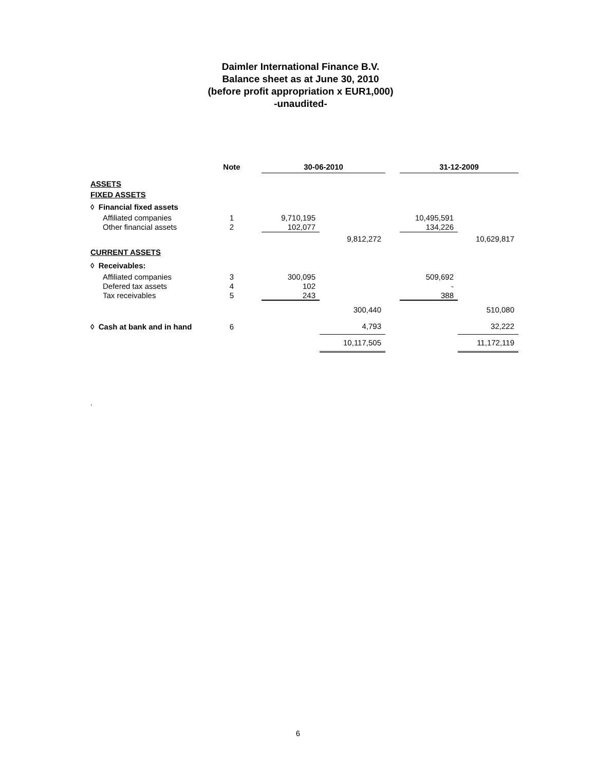Daimler International Finance B.V.
Balance sheet as at June 30, 2010
(before profit appropriation x EUR1,000)
-unaudited-
| | Note | | 30-06-2010 | | | 31-12-2009 | |
| --- | --- | --- | --- | --- | --- | --- | --- |
| ASSETS | | | | | | | |
| FIXED ASSETS | | | | | | | |
| ◊ Financial fixed assets | | | | | | | |
| Affiliated companies | 1 | | 9,710,195 | | | 10,495,591 | |
| Other financial assets | 2 | | 102,077 | | | 134,226 | |
| | | | | 9,812,272 | | | 10,629,817 |
| CURRENT ASSETS | | | | | | | |
| ◊ Receivables: | | | | | | | |
| Affiliated companies | 3 | | 300,095 | | | 509,692 | |
| Defered tax assets | 4 | | 102 | | | - | |
| Tax receivables | 5 | | 243 | | | 388 | |
| | | | | 300,440 | | | 510,080 |
| ◊ Cash at bank and in hand | 6 | | | 4,793 | | | 32,222 |
| | | | | 10,117,505 | | | 11,172,119 |
.
6